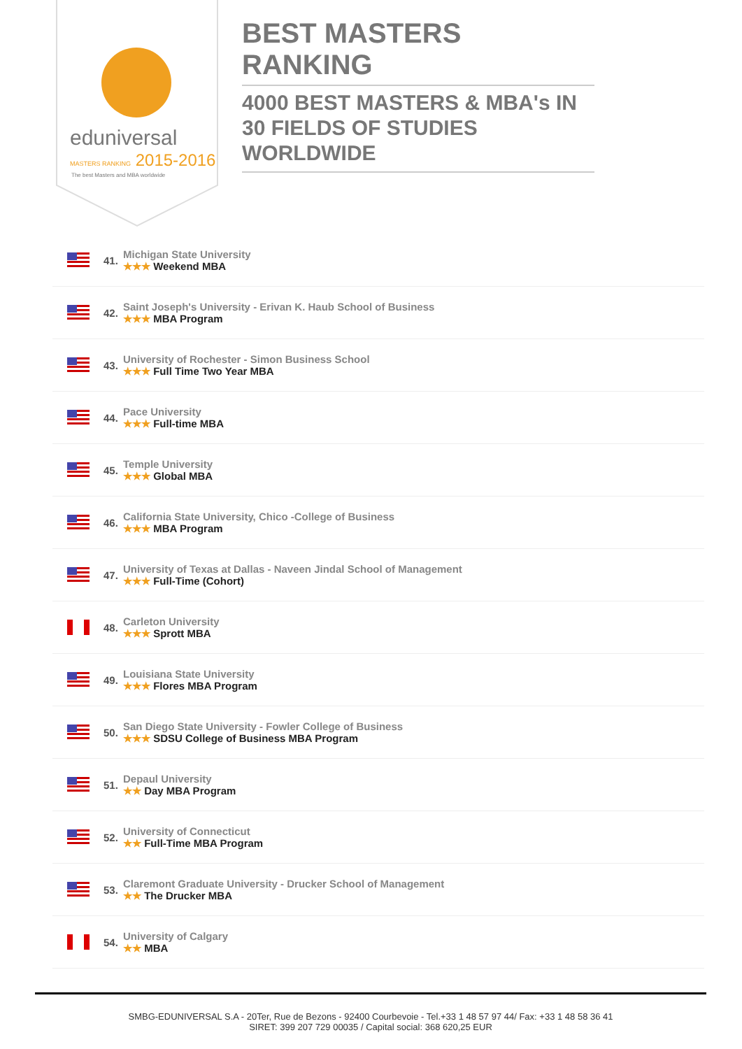eduniversal
MASTERS RANKING 2015-2016
The best Masters and MBA worldwide
BEST MASTERS RANKING
4000 BEST MASTERS & MBA's IN 30 FIELDS OF STUDIES WORLDWIDE
41.
Michigan State University
★★★ Weekend MBA
42.
Saint Joseph's University - Erivan K. Haub School of Business
★★★ MBA Program
43.
University of Rochester - Simon Business School
★★★ Full Time Two Year MBA
44.
Pace University
★★★ Full-time MBA
45.
Temple University
★★★ Global MBA
46.
California State University, Chico -College of Business
★★★ MBA Program
47.
University of Texas at Dallas - Naveen Jindal School of Management
★★★ Full-Time (Cohort)
48.
Carleton University
★★★ Sprott MBA
49.
Louisiana State University
★★★ Flores MBA Program
50.
San Diego State University - Fowler College of Business
★★★ SDSU College of Business MBA Program
51.
Depaul University
★★ Day MBA Program
52.
University of Connecticut
★★ Full-Time MBA Program
53.
Claremont Graduate University - Drucker School of Management
★★ The Drucker MBA
54.
University of Calgary
★★ MBA
SMBG-EDUNIVERSAL S.A - 20Ter, Rue de Bezons - 92400 Courbevoie - Tel.+33 1 48 57 97 44/ Fax: +33 1 48 58 36 41
SIRET: 399 207 729 00035 / Capital social: 368 620,25 EUR